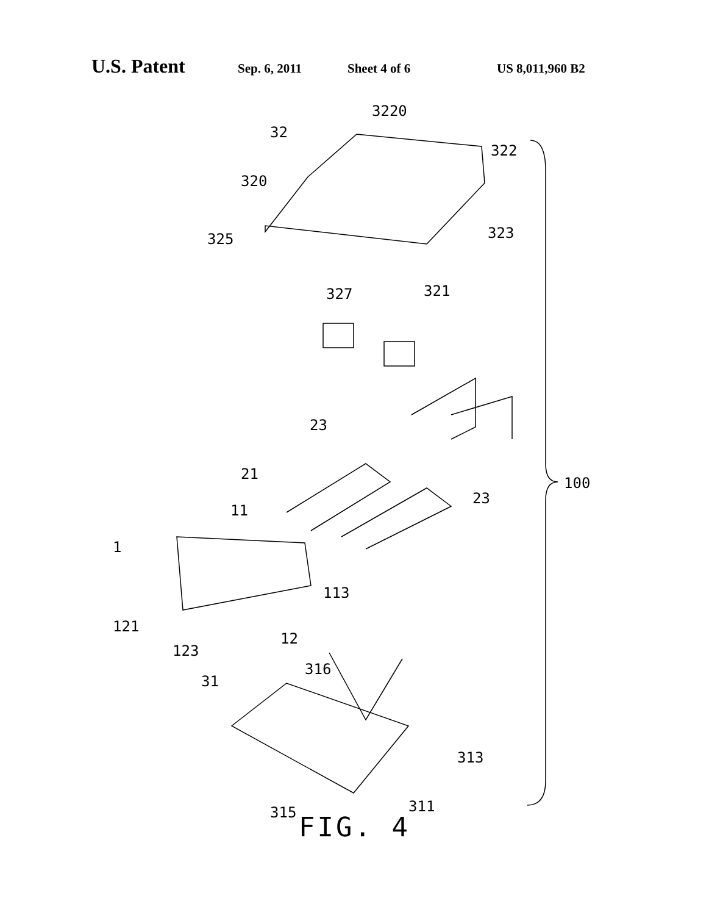U.S. Patent Sep. 6, 2011 Sheet 4 of 6 US 8,011,960 B2
3220
32
322
320
323
325
321
327
23
21
100
23
11
1
113
121
12
123
316
31
313
311
315
FIG. 4